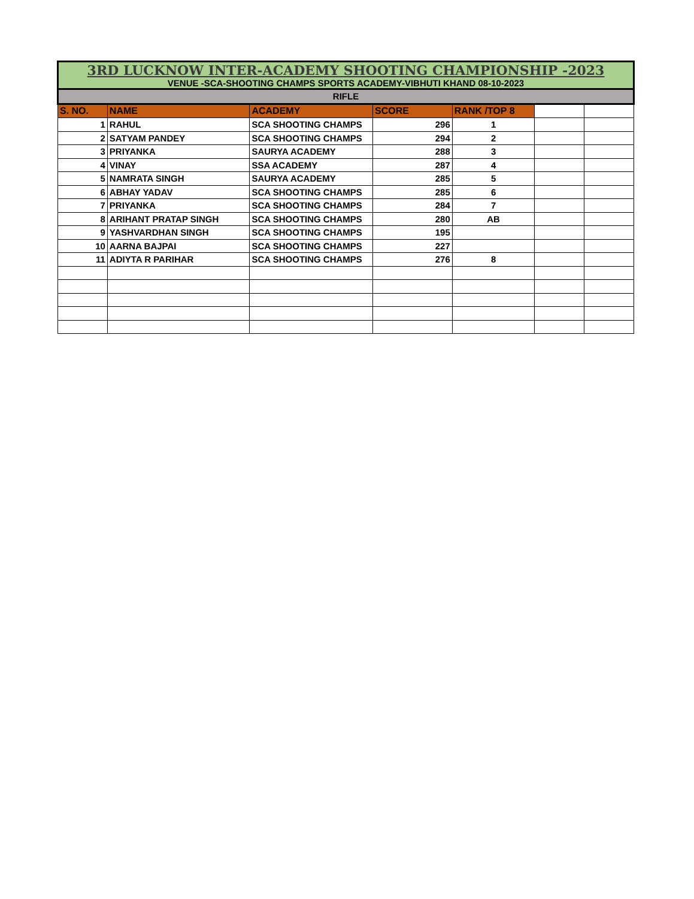| 3RD LUCKNOW INTER-ACADEMY SHOOTING CHAMPIONSHIP -2023 VENUE -SCA-SHOOTING CHAMPS SPORTS ACADEMY-VIBHUTI KHAND 08-10-2023 | | | | | | |
| RIFLE | | | | | | |
| S. NO. | NAME | ACADEMY | SCORE | RANK /TOP 8 | | |
| 1 | RAHUL | SCA SHOOTING CHAMPS | 296 | 1 | | |
| 2 | SATYAM PANDEY | SCA SHOOTING CHAMPS | 294 | 2 | | |
| 3 | PRIYANKA | SAURYA ACADEMY | 288 | 3 | | |
| 4 | VINAY | SSA ACADEMY | 287 | 4 | | |
| 5 | NAMRATA SINGH | SAURYA ACADEMY | 285 | 5 | | |
| 6 | ABHAY YADAV | SCA SHOOTING CHAMPS | 285 | 6 | | |
| 7 | PRIYANKA | SCA SHOOTING CHAMPS | 284 | 7 | | |
| 8 | ARIHANT PRATAP SINGH | SCA SHOOTING CHAMPS | 280 | AB | | |
| 9 | YASHVARDHAN SINGH | SCA SHOOTING CHAMPS | 195 | | | |
| 10 | AARNA BAJPAI | SCA SHOOTING CHAMPS | 227 | | | |
| 11 | ADIYTA R PARIHAR | SCA SHOOTING CHAMPS | 276 | 8 | | |